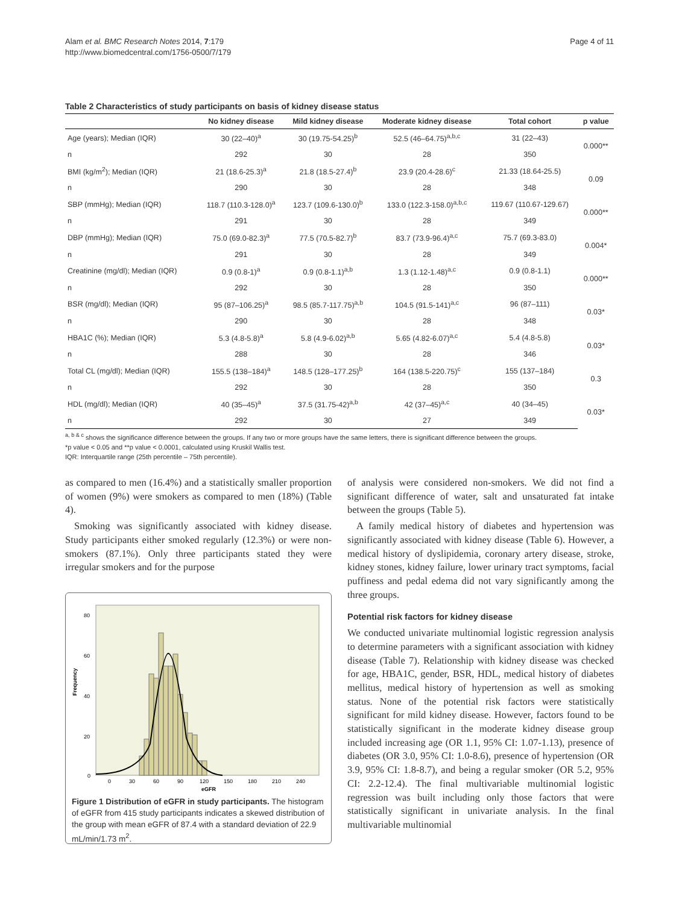Alam et al. BMC Research Notes 2014, 7:179
http://www.biomedcentral.com/1756-0500/7/179
Page 4 of 11
Table 2 Characteristics of study participants on basis of kidney disease status
| | No kidney disease | Mild kidney disease | Moderate kidney disease | Total cohort | p value |
| --- | --- | --- | --- | --- | --- |
| Age (years); Median (IQR) | 30 (22–40)<sup>a</sup> | 30 (19.75-54.25)<sup>b</sup> | 52.5 (46–64.75)<sup>a,b,c</sup> | 31 (22–43) | 0.000** |
| n | 292 | 30 | 28 | 350 | |
| BMI (kg/m<sup>2</sup>); Median (IQR) | 21 (18.6-25.3)<sup>a</sup> | 21.8 (18.5-27.4)<sup>b</sup> | 23.9 (20.4-28.6)<sup>c</sup> | 21.33 (18.64-25.5) | 0.09 |
| n | 290 | 30 | 28 | 348 | |
| SBP (mmHg); Median (IQR) | 118.7 (110.3-128.0)<sup>a</sup> | 123.7 (109.6-130.0)<sup>b</sup> | 133.0 (122.3-158.0)<sup>a,b,c</sup> | 119.67 (110.67-129.67) | 0.000** |
| n | 291 | 30 | 28 | 349 | |
| DBP (mmHg); Median (IQR) | 75.0 (69.0-82.3)<sup>a</sup> | 77.5 (70.5-82.7)<sup>b</sup> | 83.7 (73.9-96.4)<sup>a,c</sup> | 75.7 (69.3-83.0) | 0.004* |
| n | 291 | 30 | 28 | 349 | |
| Creatinine (mg/dl); Median (IQR) | 0.9 (0.8-1)<sup>a</sup> | 0.9 (0.8-1.1)<sup>a,b</sup> | 1.3 (1.12-1.48)<sup>a,c</sup> | 0.9 (0.8-1.1) | 0.000** |
| n | 292 | 30 | 28 | 350 | |
| BSR (mg/dl); Median (IQR) | 95 (87–106.25)<sup>a</sup> | 98.5 (85.7-117.75)<sup>a,b</sup> | 104.5 (91.5-141)<sup>a,c</sup> | 96 (87–111) | 0.03* |
| n | 290 | 30 | 28 | 348 | |
| HBA1C (%); Median (IQR) | 5.3 (4.8-5.8)<sup>a</sup> | 5.8 (4.9-6.02)<sup>a,b</sup> | 5.65 (4.82-6.07)<sup>a,c</sup> | 5.4 (4.8-5.8) | 0.03* |
| n | 288 | 30 | 28 | 346 | |
| Total CL (mg/dl); Median (IQR) | 155.5 (138–184)<sup>a</sup> | 148.5 (128–177.25)<sup>b</sup> | 164 (138.5-220.75)<sup>c</sup> | 155 (137–184) | 0.3 |
| n | 292 | 30 | 28 | 350 | |
| HDL (mg/dl); Median (IQR) | 40 (35–45)<sup>a</sup> | 37.5 (31.75-42)<sup>a,b</sup> | 42 (37–45)<sup>a,c</sup> | 40 (34–45) | 0.03* |
| n | 292 | 30 | 27 | 349 | |
<sup>a, b & c</sup> shows the significance difference between the groups. If any two or more groups have the same letters, there is significant difference between the groups.
*p value < 0.05 and **p value < 0.0001, calculated using Kruskil Wallis test.
IQR: Interquartile range (25th percentile – 75th percentile).
as compared to men (16.4%) and a statistically smaller proportion of women (9%) were smokers as compared to men (18%) (Table 4).
Smoking was significantly associated with kidney disease. Study participants either smoked regularly (12.3%) or were non-smokers (87.1%). Only three participants stated they were irregular smokers and for the purpose
80
60
40
20
0
Frequency
0
30
60
90
120
150
180
210
240
eGFR
Figure 1 Distribution of eGFR in study participants. The histogram of eGFR from 415 study participants indicates a skewed distribution of the group with mean eGFR of 87.4 with a standard deviation of 22.9 mL/min/1.73 m<sup>2</sup>.
of analysis were considered non-smokers. We did not find a significant difference of water, salt and unsaturated fat intake between the groups (Table 5).
A family medical history of diabetes and hypertension was significantly associated with kidney disease (Table 6). However, a medical history of dyslipidemia, coronary artery disease, stroke, kidney stones, kidney failure, lower urinary tract symptoms, facial puffiness and pedal edema did not vary significantly among the three groups.
Potential risk factors for kidney disease
We conducted univariate multinomial logistic regression analysis to determine parameters with a significant association with kidney disease (Table 7). Relationship with kidney disease was checked for age, HBA1C, gender, BSR, HDL, medical history of diabetes mellitus, medical history of hypertension as well as smoking status. None of the potential risk factors were statistically significant for mild kidney disease. However, factors found to be statistically significant in the moderate kidney disease group included increasing age (OR 1.1, 95% CI: 1.07-1.13), presence of diabetes (OR 3.0, 95% CI: 1.0-8.6), presence of hypertension (OR 3.9, 95% CI: 1.8-8.7), and being a regular smoker (OR 5.2, 95% CI: 2.2-12.4). The final multivariable multinomial logistic regression was built including only those factors that were statistically significant in univariate analysis. In the final multivariable multinomial